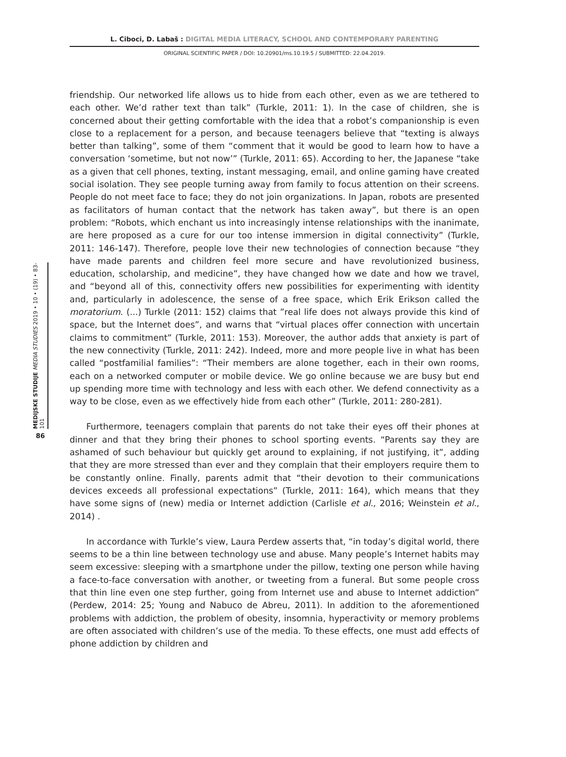L. Ciboci, D. Labaš : DIGITAL MEDIA LITERACY, SCHOOL AND CONTEMPORARY PARENTING
ORIGINAL SCIENTIFIC PAPER / DOI: 10.20901/ms.10.19.5 / SUBMITTED: 22.04.2019.
friendship. Our networked life allows us to hide from each other, even as we are tethered to each other. We’d rather text than talk” (Turkle, 2011: 1). In the case of children, she is concerned about their getting comfortable with the idea that a robot’s companionship is even close to a replacement for a person, and because teenagers believe that “texting is always better than talking”, some of them “comment that it would be good to learn how to have a conversation ‘sometime, but not now’” (Turkle, 2011: 65). According to her, the Japanese “take as a given that cell phones, texting, instant messaging, email, and online gaming have created social isolation. They see people turning away from family to focus attention on their screens. People do not meet face to face; they do not join organizations. In Japan, robots are presented as facilitators of human contact that the network has taken away”, but there is an open problem: “Robots, which enchant us into increasingly intense relationships with the inanimate, are here proposed as a cure for our too intense immersion in digital connectivity” (Turkle, 2011: 146-147). Therefore, people love their new technologies of connection because “they have made parents and children feel more secure and have revolutionized business, education, scholarship, and medicine”, they have changed how we date and how we travel, and “beyond all of this, connectivity offers new possibilities for experimenting with identity and, particularly in adolescence, the sense of a free space, which Erik Erikson called the moratorium. (...) Turkle (2011: 152) claims that ”real life does not always provide this kind of space, but the Internet does”, and warns that “virtual places offer connection with uncertain claims to commitment” (Turkle, 2011: 153). Moreover, the author adds that anxiety is part of the new connectivity (Turkle, 2011: 242). Indeed, more and more people live in what has been called “postfamilial families”: “Their members are alone together, each in their own rooms, each on a networked computer or mobile device. We go online because we are busy but end up spending more time with technology and less with each other. We defend connectivity as a way to be close, even as we effectively hide from each other” (Turkle, 2011: 280-281).
Furthermore, teenagers complain that parents do not take their eyes off their phones at dinner and that they bring their phones to school sporting events. “Parents say they are ashamed of such behaviour but quickly get around to explaining, if not justifying, it”, adding that they are more stressed than ever and they complain that their employers require them to be constantly online. Finally, parents admit that “their devotion to their communications devices exceeds all professional expectations” (Turkle, 2011: 164), which means that they have some signs of (new) media or Internet addiction (Carlisle et al., 2016; Weinstein et al., 2014) .
In accordance with Turkle’s view, Laura Perdew asserts that, “in today’s digital world, there seems to be a thin line between technology use and abuse. Many people’s Internet habits may seem excessive: sleeping with a smartphone under the pillow, texting one person while having a face-to-face conversation with another, or tweeting from a funeral. But some people cross that thin line even one step further, going from Internet use and abuse to Internet addiction” (Perdew, 2014: 25; Young and Nabuco de Abreu, 2011). In addition to the aforementioned problems with addiction, the problem of obesity, insomnia, hyperactivity or memory problems are often associated with children’s use of the media. To these effects, one must add effects of phone addiction by children and
MEDIJSKE STUDIJE MEDIA STUDIES 2019 • 10 • (19) • 83-101
86